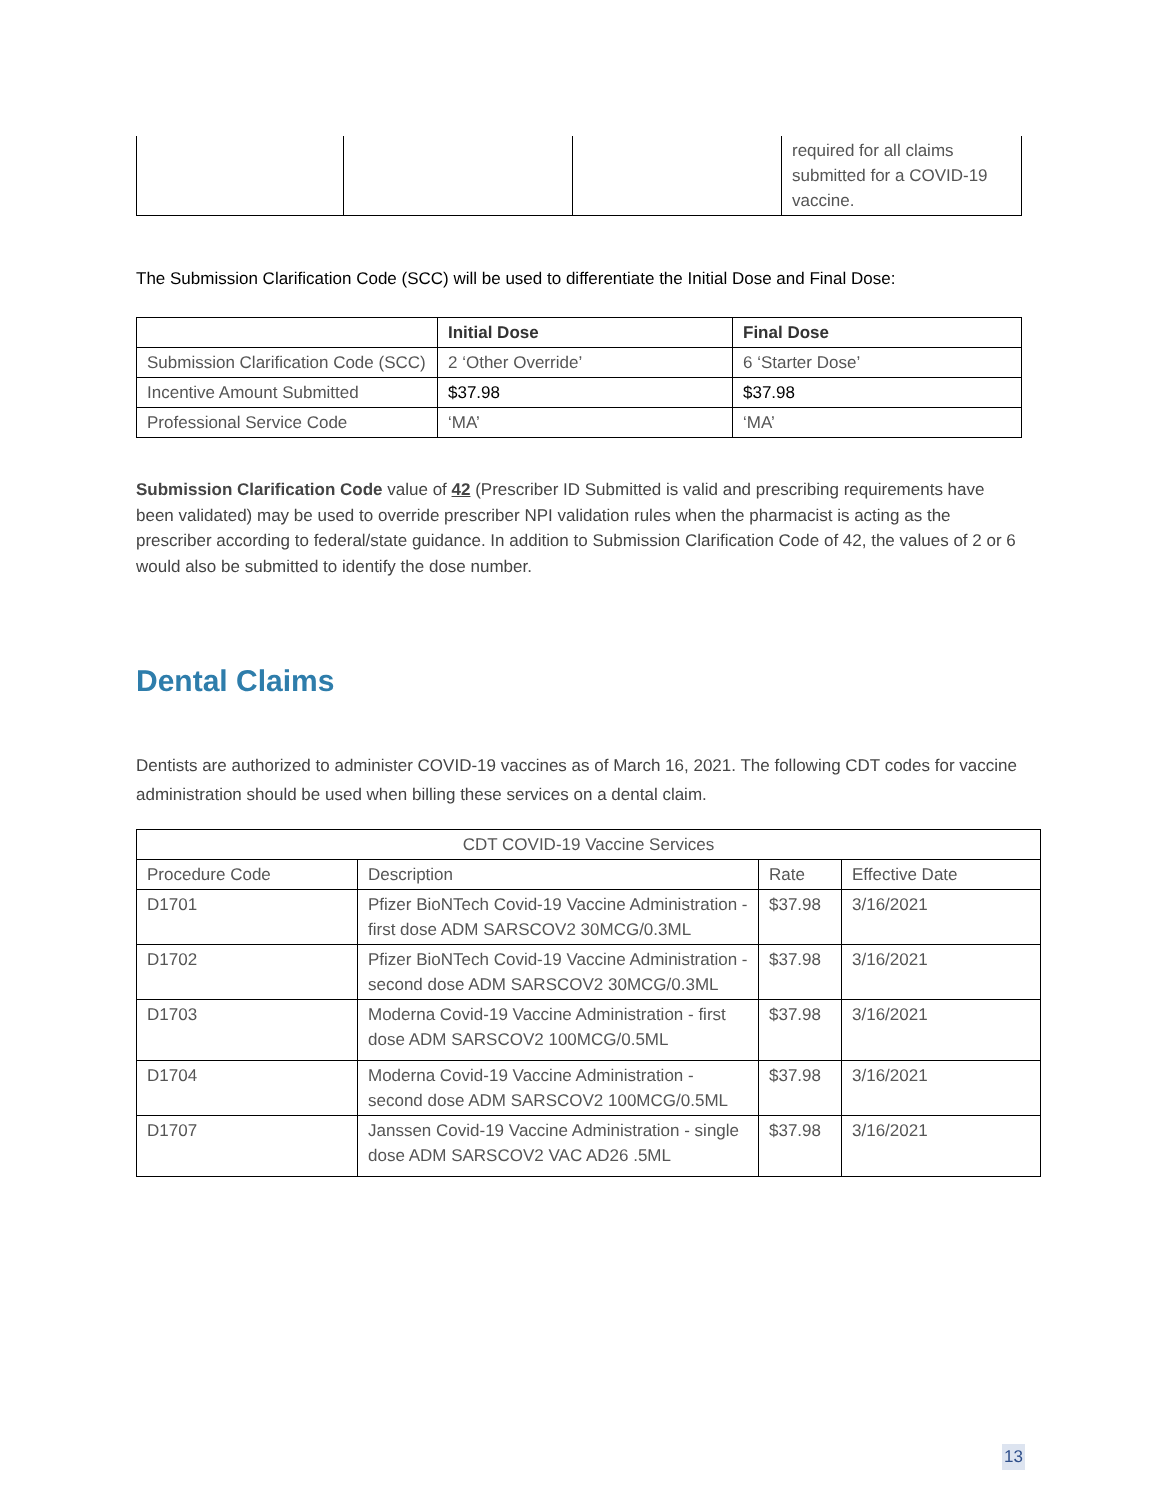| | | | required for all claims submitted for a COVID-19 vaccine. |
The Submission Clarification Code (SCC) will be used to differentiate the Initial Dose and Final Dose:
| | Initial Dose | Final Dose |
| --- | --- | --- |
| Submission Clarification Code (SCC) | 2 ‘Other Override’ | 6 ‘Starter Dose’ |
| Incentive Amount Submitted | $37.98 | $37.98 |
| Professional Service Code | ‘MA’ | ‘MA’ |
Submission Clarification Code value of 42 (Prescriber ID Submitted is valid and prescribing requirements have been validated) may be used to override prescriber NPI validation rules when the pharmacist is acting as the prescriber according to federal/state guidance. In addition to Submission Clarification Code of 42, the values of 2 or 6 would also be submitted to identify the dose number.
Dental Claims
Dentists are authorized to administer COVID-19 vaccines as of March 16, 2021. The following CDT codes for vaccine administration should be used when billing these services on a dental claim.
| CDT COVID-19 Vaccine Services | | | |
| --- | --- | --- | --- |
| Procedure Code | Description | Rate | Effective Date |
| D1701 | Pfizer BioNTech Covid-19 Vaccine Administration - first dose ADM SARSCOV2 30MCG/0.3ML | $37.98 | 3/16/2021 |
| D1702 | Pfizer BioNTech Covid-19 Vaccine Administration - second dose ADM SARSCOV2 30MCG/0.3ML | $37.98 | 3/16/2021 |
| D1703 | Moderna Covid-19 Vaccine Administration - first dose ADM SARSCOV2 100MCG/0.5ML | $37.98 | 3/16/2021 |
| D1704 | Moderna Covid-19 Vaccine Administration - second dose ADM SARSCOV2 100MCG/0.5ML | $37.98 | 3/16/2021 |
| D1707 | Janssen Covid-19 Vaccine Administration - single dose ADM SARSCOV2 VAC AD26 .5ML | $37.98 | 3/16/2021 |
13